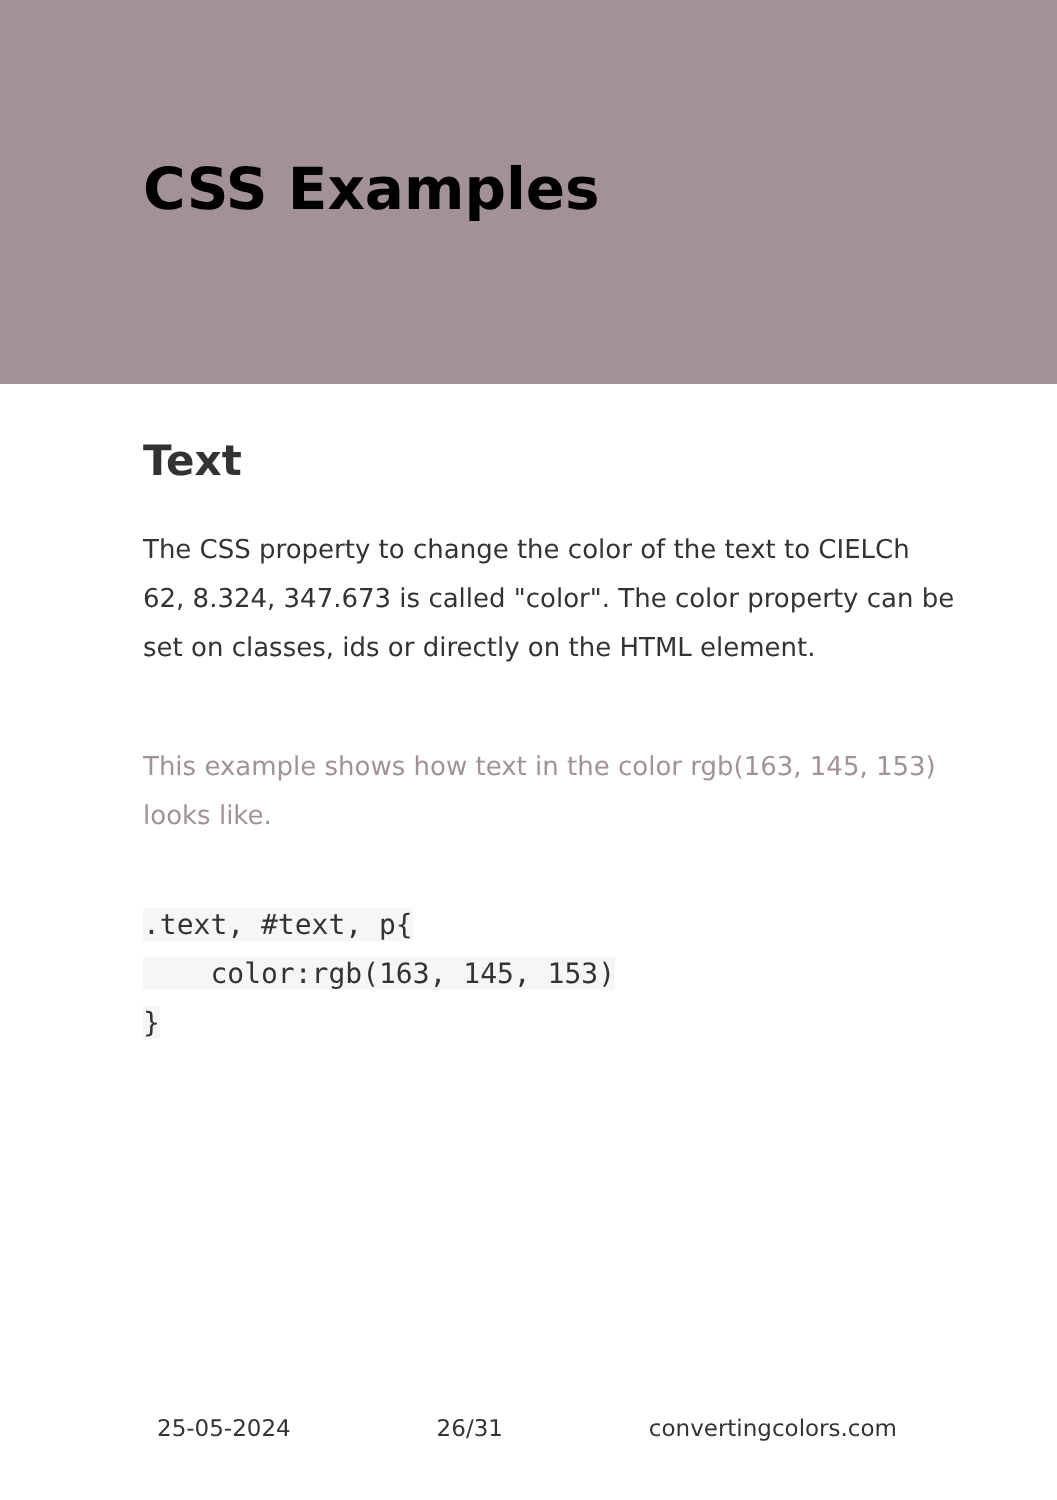CSS Examples
Text
The CSS property to change the color of the text to CIELCh 62, 8.324, 347.673 is called "color". The color property can be set on classes, ids or directly on the HTML element.
This example shows how text in the color rgb(163, 145, 153) looks like.
.text, #text, p{
    color:rgb(163, 145, 153)
}
25-05-2024 26/31 convertingcolors.com